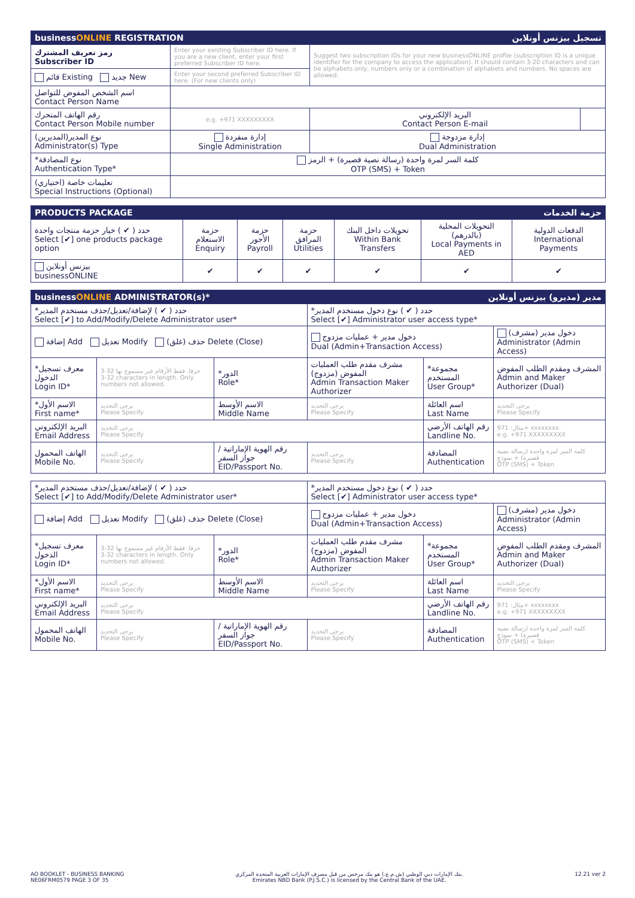| business ONLINE REGISTRATION تسجيل بيزنس أونلاين | | | |
| رمز تعريف المشترك Subscriber ID | Enter your existing Subscriber ID here. If you are a new client, enter your first preferred Subscriber ID here. | Suggest two subscription IDs for your new businessONLINE profile (subscription ID is a unique identifier for the company to access the application). It should contain 3-20 characters and can be alphabets only, numbers only or a combination of alphabets and numbers. No spaces are allowed. | |
| قائم Existing جديد New | Enter your second preferred Subscriber ID here. (For new clients only) | | |
| اسم الشخص المفوض للتواصل Contact Person Name | | | |
| رقم الهاتف المتحرك Contact Person Mobile number | e.g. +971 XXXXXXXXX | البريد الإلكتروني Contact Person E-mail | |
| نوع المدير(المديرين) Administrator(s) Type | إدارة منفردة Single Administration | إدارة مزدوجة Dual Administration | |
| *نوع المصادقة Authentication Type* | كلمة السر لمرة واحدة (رسالة نصية قصيرة) + الرمز OTP (SMS) + Token | | |
| تعليمات خاصة (اختياري) Special Instructions (Optional) | | | |
| PRODUCTS PACKAGE حزمة الخدمات | | | | | | |
| حدد ( ✔ ) خيار حزمة منتجات واحدة Select [✔] one products package option | حزمة الاستعلام Enquiry | حزمة الأجور Payroll | حزمة المرافق Utilities | تحويلات داخل البنك Within Bank Transfers | التحويلات المحلية (بالدرهم) Local Payments in AED | الدفعات الدولية International Payments |
| بيزنس أونلاين businessONLINE | ✔ | ✔ | ✔ | ✔ | ✔ | ✔ |
| business ONLINE ADMINISTRATOR(s)* مدير (مديرو) بيزنس أونلاين | | | | | |
| *حدد ( ✔ ) لإضافة/تعديل/حذف مستخدم المدير Select [✔] to Add/Modify/Delete Administrator user* | | | *حدد ( ✔ ) نوع دخول مستخدم المدير Select [✔] Administrator user access type* | | |
| إضافة Add تعديل Modify حذف (غلق) Delete (Close) | | | دخول مدير + عمليات مزدوج Dual (Admin+Transaction Access) | | دخول مدير (مشرف) Administrator (Admin Access) |
| *معرف تسجيل الدخول Login ID* | 3-32 حرفا. فقط الأرقام غير مسموح بها 3-32 characters in length. Only numbers not allowed. | *الدور Role* | مشرف مقدم طلب العمليات المفوض (مزدوج) Admin Transaction Maker Authorizer | *مجموعة المستخدم User Group* | المشرف ومقدم الطلب المفوض Admin and Maker Authorizer (Dual) |
| *الاسم الأول First name* | يرجى التحديد Please Specify | الاسم الأوسط Middle Name | يرجى التحديد Please Specify | اسم العائلة Last Name | يرجى التحديد Please Specify |
| البريد الإلكتروني Email Address | يرجى التحديد Please Specify | | | رقم الهاتف الأرضي Landline No. | مثال: 971+ xxxxxxxx e.g. +971 XXXXXXXXX |
| الهاتف المحمول Mobile No. | يرجى التحديد Please Specify | رقم الهوية الإماراتية / جواز السفر EID/Passport No. | يرجى التحديد Please Specify | المصادقة Authentication | كلمة السر لمرة واحدة (رسالة نصية قصيرة) + نموذج OTP (SMS) + Token |
| *حدد ( ✔ ) لإضافة/تعديل/حذف مستخدم المدير Select [✔] to Add/Modify/Delete Administrator user* | | | *حدد ( ✔ ) نوع دخول مستخدم المدير Select [✔] Administrator user access type* | | |
| إضافة Add تعديل Modify حذف (غلق) Delete (Close) | | | دخول مدير + عمليات مزدوج Dual (Admin+Transaction Access) | | دخول مدير (مشرف) Administrator (Admin Access) |
| *معرف تسجيل الدخول Login ID* | 3-32 حرفا. فقط الأرقام غير مسموح بها 3-32 characters in length. Only numbers not allowed. | *الدور Role* | مشرف مقدم طلب العمليات المفوض (مزدوج) Admin Transaction Maker Authorizer | *مجموعة المستخدم User Group* | المشرف ومقدم الطلب المفوض Admin and Maker Authorizer (Dual) |
| *الاسم الأول First name* | يرجى التحديد Please Specify | الاسم الأوسط Middle Name | يرجى التحديد Please Specify | اسم العائلة Last Name | يرجى التحديد Please Specify |
| البريد الإلكتروني Email Address | يرجى التحديد Please Specify | | | رقم الهاتف الأرضي Landline No. | مثال: 971+ xxxxxxxx e.g. +971 XXXXXXXXX |
| الهاتف المحمول Mobile No. | يرجى التحديد Please Specify | رقم الهوية الإماراتية / جواز السفر EID/Passport No. | يرجى التحديد Please Specify | المصادقة Authentication | كلمة السر لمرة واحدة (رسالة نصية قصيرة) + نموذج OTP (SMS) + Token |
AO BOOKLET - BUSINESS BANKING
NE06FRM0579 PAGE 3 OF 35
بنك الإمارات دبي الوطني (ش.م.ع.) هو بنك مرخص من قبل مصرف الإمارات العربية المتحدة المركزي.
Emirates NBD Bank (P.J.S.C.) is licensed by the Central Bank of the UAE.
12.21 ver 2